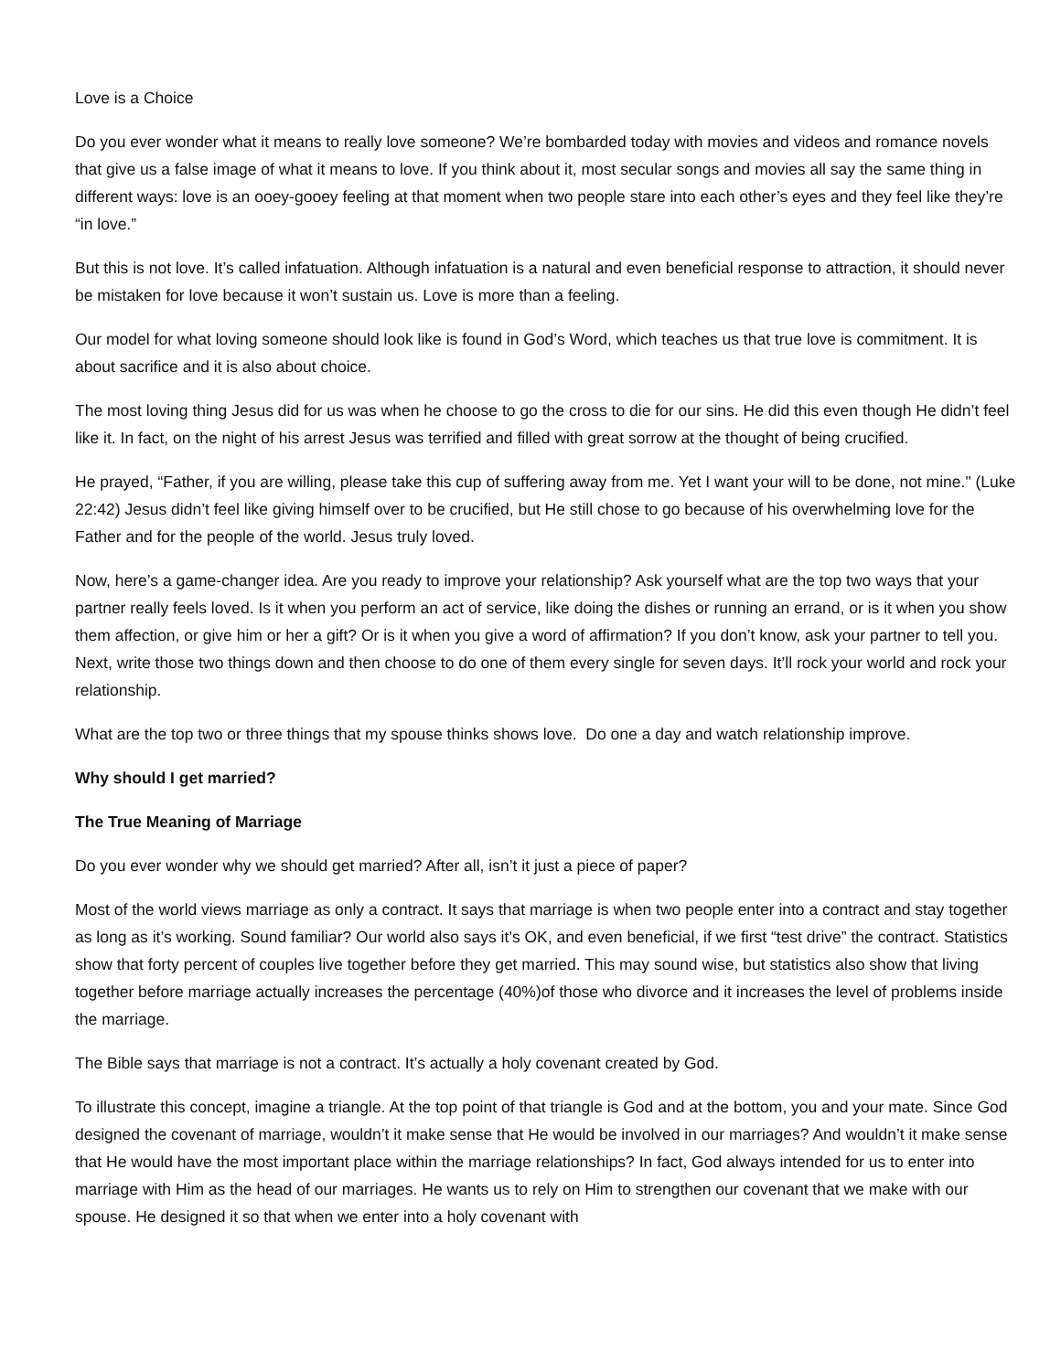Love is a Choice
Do you ever wonder what it means to really love someone? We’re bombarded today with movies and videos and romance novels that give us a false image of what it means to love. If you think about it, most secular songs and movies all say the same thing in different ways: love is an ooey-gooey feeling at that moment when two people stare into each other’s eyes and they feel like they’re “in love.”
But this is not love. It’s called infatuation. Although infatuation is a natural and even beneficial response to attraction, it should never be mistaken for love because it won’t sustain us. Love is more than a feeling.
Our model for what loving someone should look like is found in God’s Word, which teaches us that true love is commitment. It is about sacrifice and it is also about choice.
The most loving thing Jesus did for us was when he choose to go the cross to die for our sins. He did this even though He didn’t feel like it. In fact, on the night of his arrest Jesus was terrified and filled with great sorrow at the thought of being crucified.
He prayed, “Father, if you are willing, please take this cup of suffering away from me. Yet I want your will to be done, not mine." (Luke 22:42) Jesus didn’t feel like giving himself over to be crucified, but He still chose to go because of his overwhelming love for the Father and for the people of the world. Jesus truly loved.
Now, here’s a game-changer idea. Are you ready to improve your relationship? Ask yourself what are the top two ways that your partner really feels loved. Is it when you perform an act of service, like doing the dishes or running an errand, or is it when you show them affection, or give him or her a gift? Or is it when you give a word of affirmation? If you don’t know, ask your partner to tell you. Next, write those two things down and then choose to do one of them every single for seven days. It’ll rock your world and rock your relationship.
What are the top two or three things that my spouse thinks shows love. Do one a day and watch relationship improve.
Why should I get married?
The True Meaning of Marriage
Do you ever wonder why we should get married? After all, isn’t it just a piece of paper?
Most of the world views marriage as only a contract. It says that marriage is when two people enter into a contract and stay together as long as it’s working. Sound familiar? Our world also says it’s OK, and even beneficial, if we first “test drive” the contract. Statistics show that forty percent of couples live together before they get married. This may sound wise, but statistics also show that living together before marriage actually increases the percentage (40%)of those who divorce and it increases the level of problems inside the marriage.
The Bible says that marriage is not a contract. It’s actually a holy covenant created by God.
To illustrate this concept, imagine a triangle. At the top point of that triangle is God and at the bottom, you and your mate. Since God designed the covenant of marriage, wouldn’t it make sense that He would be involved in our marriages? And wouldn’t it make sense that He would have the most important place within the marriage relationships? In fact, God always intended for us to enter into marriage with Him as the head of our marriages. He wants us to rely on Him to strengthen our covenant that we make with our spouse. He designed it so that when we enter into a holy covenant with